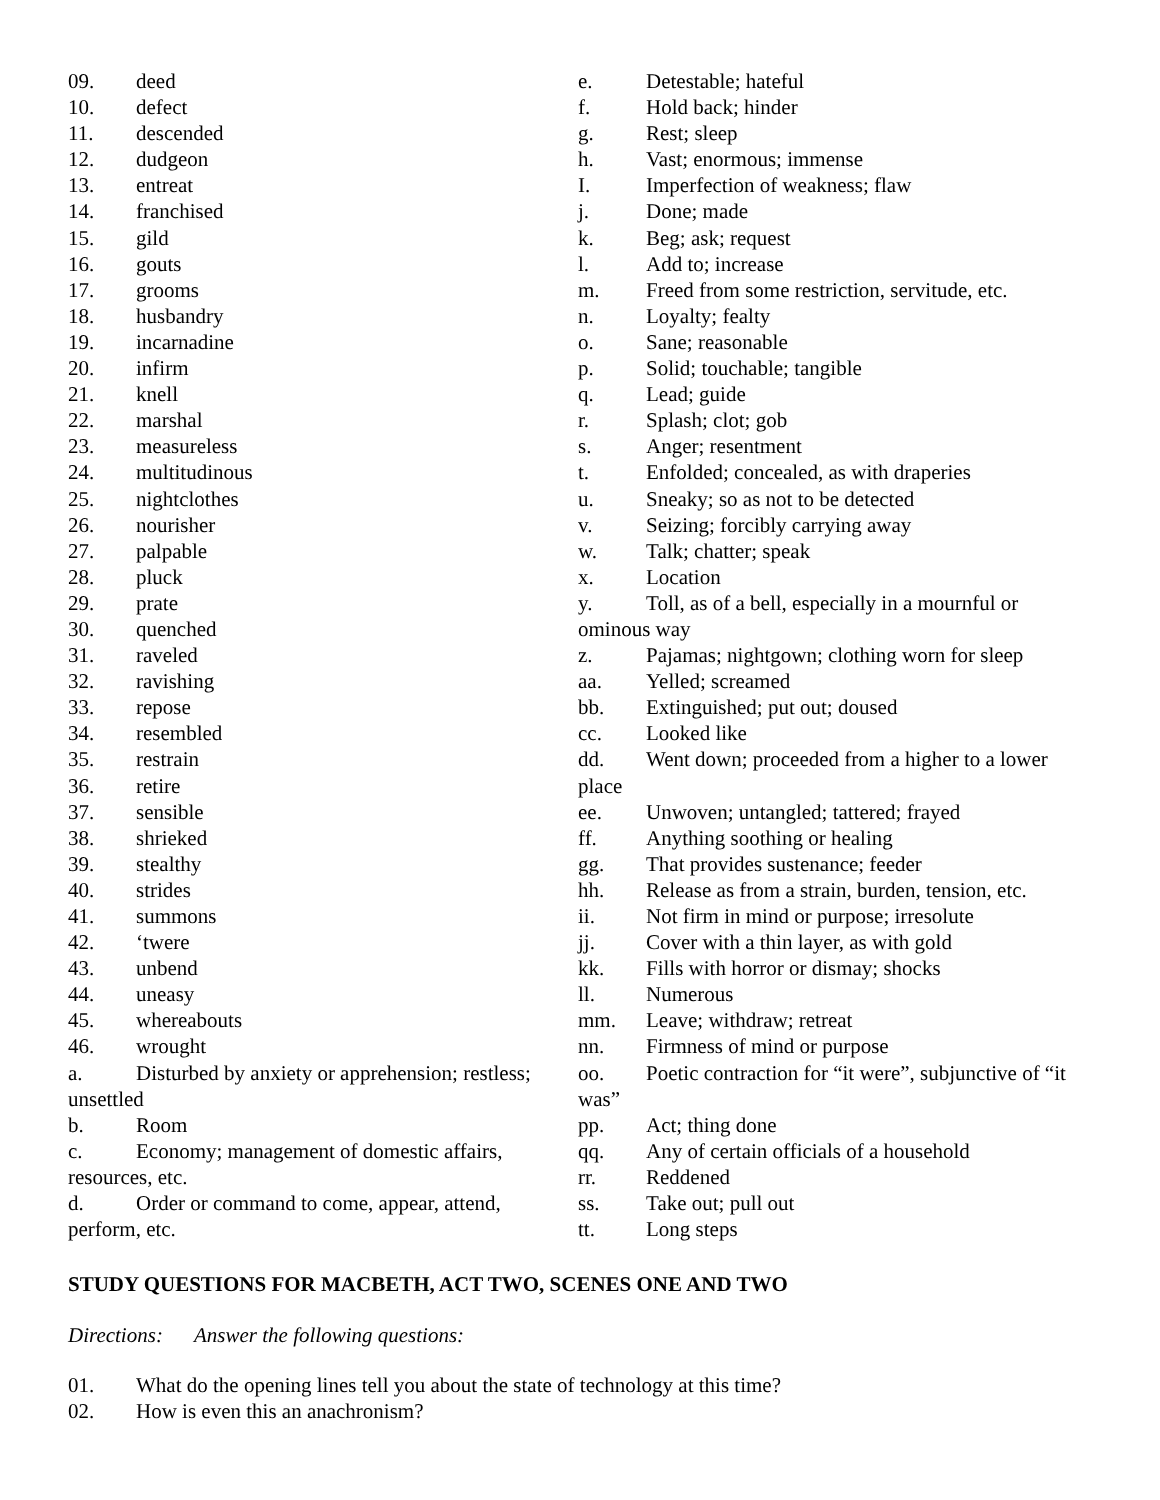09. deed
10. defect
11. descended
12. dudgeon
13. entreat
14. franchised
15. gild
16. gouts
17. grooms
18. husbandry
19. incarnadine
20. infirm
21. knell
22. marshal
23. measureless
24. multitudinous
25. nightclothes
26. nourisher
27. palpable
28. pluck
29. prate
30. quenched
31. raveled
32. ravishing
33. repose
34. resembled
35. restrain
36. retire
37. sensible
38. shrieked
39. stealthy
40. strides
41. summons
42. ‘twere
43. unbend
44. uneasy
45. whereabouts
46. wrought
a. Disturbed by anxiety or apprehension; restless; unsettled
b. Room
c. Economy; management of domestic affairs, resources, etc.
d. Order or command to come, appear, attend, perform, etc.
e. Detestable; hateful
f. Hold back; hinder
g. Rest; sleep
h. Vast; enormous; immense
I. Imperfection of weakness; flaw
j. Done; made
k. Beg; ask; request
l. Add to; increase
m. Freed from some restriction, servitude, etc.
n. Loyalty; fealty
o. Sane; reasonable
p. Solid; touchable; tangible
q. Lead; guide
r. Splash; clot; gob
s. Anger; resentment
t. Enfolded; concealed, as with draperies
u. Sneaky; so as not to be detected
v. Seizing; forcibly carrying away
w. Talk; chatter; speak
x. Location
y. Toll, as of a bell, especially in a mournful or ominous way
z. Pajamas; nightgown; clothing worn for sleep
aa. Yelled; screamed
bb. Extinguished; put out; doused
cc. Looked like
dd. Went down; proceeded from a higher to a lower place
ee. Unwoven; untangled; tattered; frayed
ff. Anything soothing or healing
gg. That provides sustenance; feeder
hh. Release as from a strain, burden, tension, etc.
ii. Not firm in mind or purpose; irresolute
jj. Cover with a thin layer, as with gold
kk. Fills with horror or dismay; shocks
ll. Numerous
mm. Leave; withdraw; retreat
nn. Firmness of mind or purpose
oo. Poetic contraction for “it were”, subjunctive of “it was”
pp. Act; thing done
qq. Any of certain officials of a household
rr. Reddened
ss. Take out; pull out
tt. Long steps
STUDY QUESTIONS FOR MACBETH, ACT TWO, SCENES ONE AND TWO
Directions: Answer the following questions:
01. What do the opening lines tell you about the state of technology at this time?
02. How is even this an anachronism?